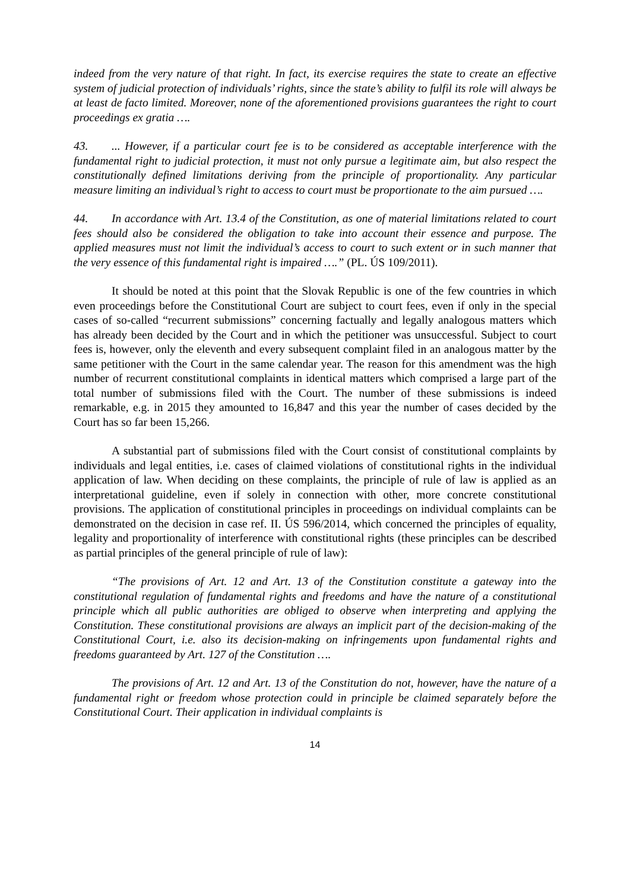indeed from the very nature of that right. In fact, its exercise requires the state to create an effective system of judicial protection of individuals’ rights, since the state’s ability to fulfil its role will always be at least de facto limited. Moreover, none of the aforementioned provisions guarantees the right to court proceedings ex gratia ….
43.... However, if a particular court fee is to be considered as acceptable interference with the fundamental right to judicial protection, it must not only pursue a legitimate aim, but also respect the constitutionally defined limitations deriving from the principle of proportionality. Any particular measure limiting an individual’s right to access to court must be proportionate to the aim pursued ….
44. In accordance with Art. 13.4 of the Constitution, as one of material limitations related to court fees should also be considered the obligation to take into account their essence and purpose. The applied measures must not limit the individual’s access to court to such extent or in such manner that the very essence of this fundamental right is impaired ….” (PL. ÚS 109/2011).
It should be noted at this point that the Slovak Republic is one of the few countries in which even proceedings before the Constitutional Court are subject to court fees, even if only in the special cases of so-called “recurrent submissions” concerning factually and legally analogous matters which has already been decided by the Court and in which the petitioner was unsuccessful. Subject to court fees is, however, only the eleventh and every subsequent complaint filed in an analogous matter by the same petitioner with the Court in the same calendar year. The reason for this amendment was the high number of recurrent constitutional complaints in identical matters which comprised a large part of the total number of submissions filed with the Court. The number of these submissions is indeed remarkable, e.g. in 2015 they amounted to 16,847 and this year the number of cases decided by the Court has so far been 15,266.
A substantial part of submissions filed with the Court consist of constitutional complaints by individuals and legal entities, i.e. cases of claimed violations of constitutional rights in the individual application of law. When deciding on these complaints, the principle of rule of law is applied as an interpretational guideline, even if solely in connection with other, more concrete constitutional provisions. The application of constitutional principles in proceedings on individual complaints can be demonstrated on the decision in case ref. II. ÚS 596/2014, which concerned the principles of equality, legality and proportionality of interference with constitutional rights (these principles can be described as partial principles of the general principle of rule of law):
“The provisions of Art. 12 and Art. 13 of the Constitution constitute a gateway into the constitutional regulation of fundamental rights and freedoms and have the nature of a constitutional principle which all public authorities are obliged to observe when interpreting and applying the Constitution. These constitutional provisions are always an implicit part of the decision-making of the Constitutional Court, i.e. also its decision-making on infringements upon fundamental rights and freedoms guaranteed by Art. 127 of the Constitution ….
The provisions of Art. 12 and Art. 13 of the Constitution do not, however, have the nature of a fundamental right or freedom whose protection could in principle be claimed separately before the Constitutional Court. Their application in individual complaints is
14